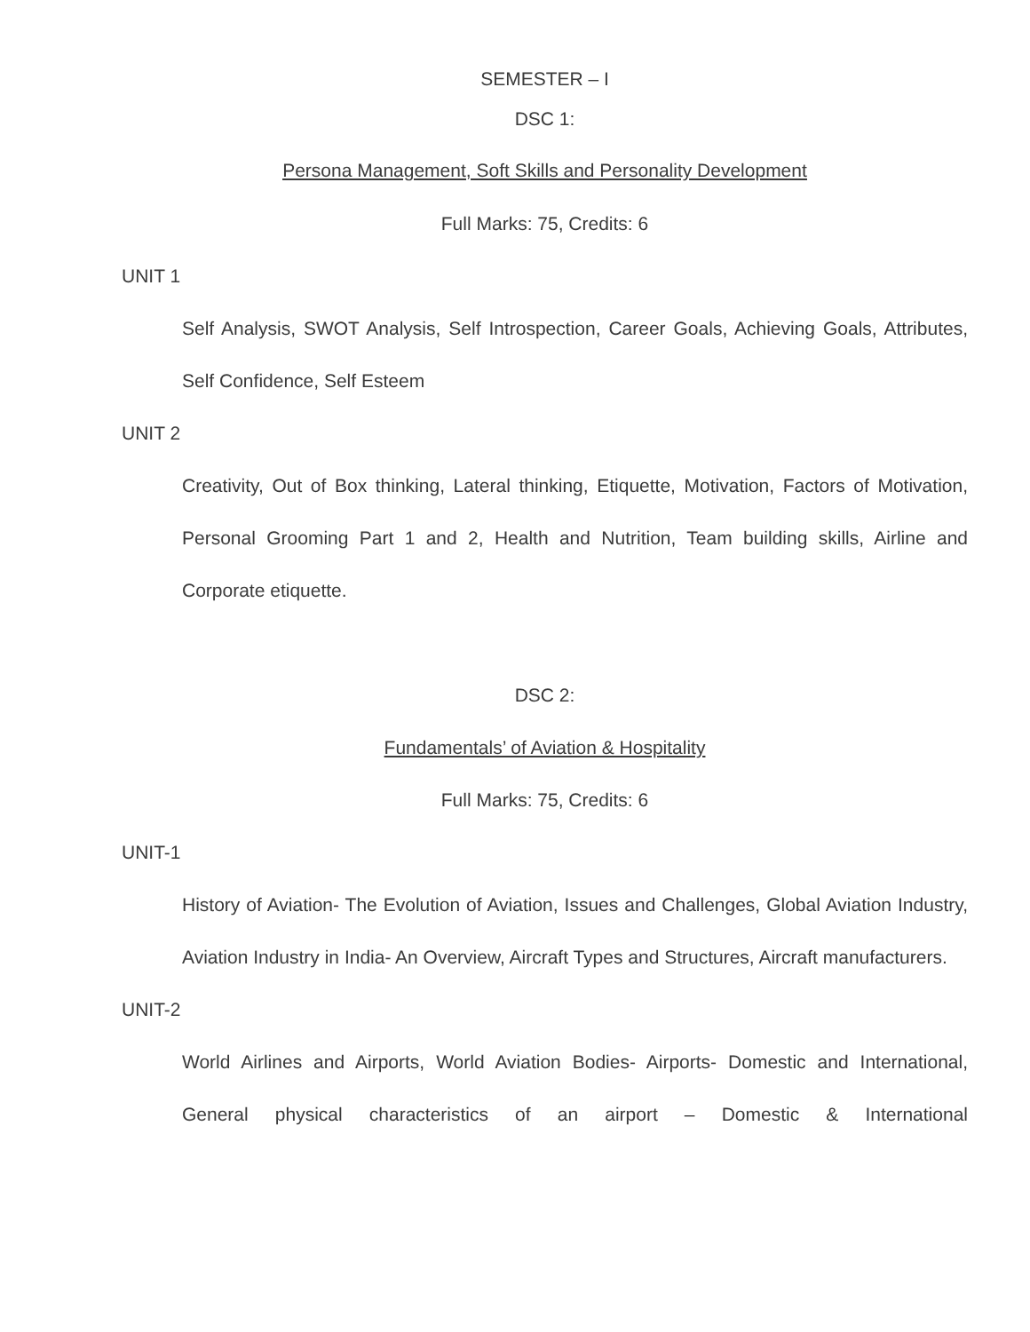SEMESTER – I
DSC 1:
Persona Management, Soft Skills and Personality Development
Full Marks: 75, Credits: 6
UNIT 1
Self Analysis, SWOT Analysis, Self Introspection, Career Goals, Achieving Goals, Attributes, Self Confidence, Self Esteem
UNIT 2
Creativity, Out of Box thinking, Lateral thinking, Etiquette, Motivation, Factors of Motivation, Personal Grooming Part 1 and 2, Health and Nutrition, Team building skills, Airline and Corporate etiquette.
DSC 2:
Fundamentals’ of Aviation & Hospitality
Full Marks: 75, Credits: 6
UNIT-1
History of Aviation- The Evolution of Aviation, Issues and Challenges, Global Aviation Industry, Aviation Industry in India- An Overview, Aircraft Types and Structures, Aircraft manufacturers.
UNIT-2
World Airlines and Airports, World Aviation Bodies- Airports- Domestic and International, General physical characteristics of an airport – Domestic & International